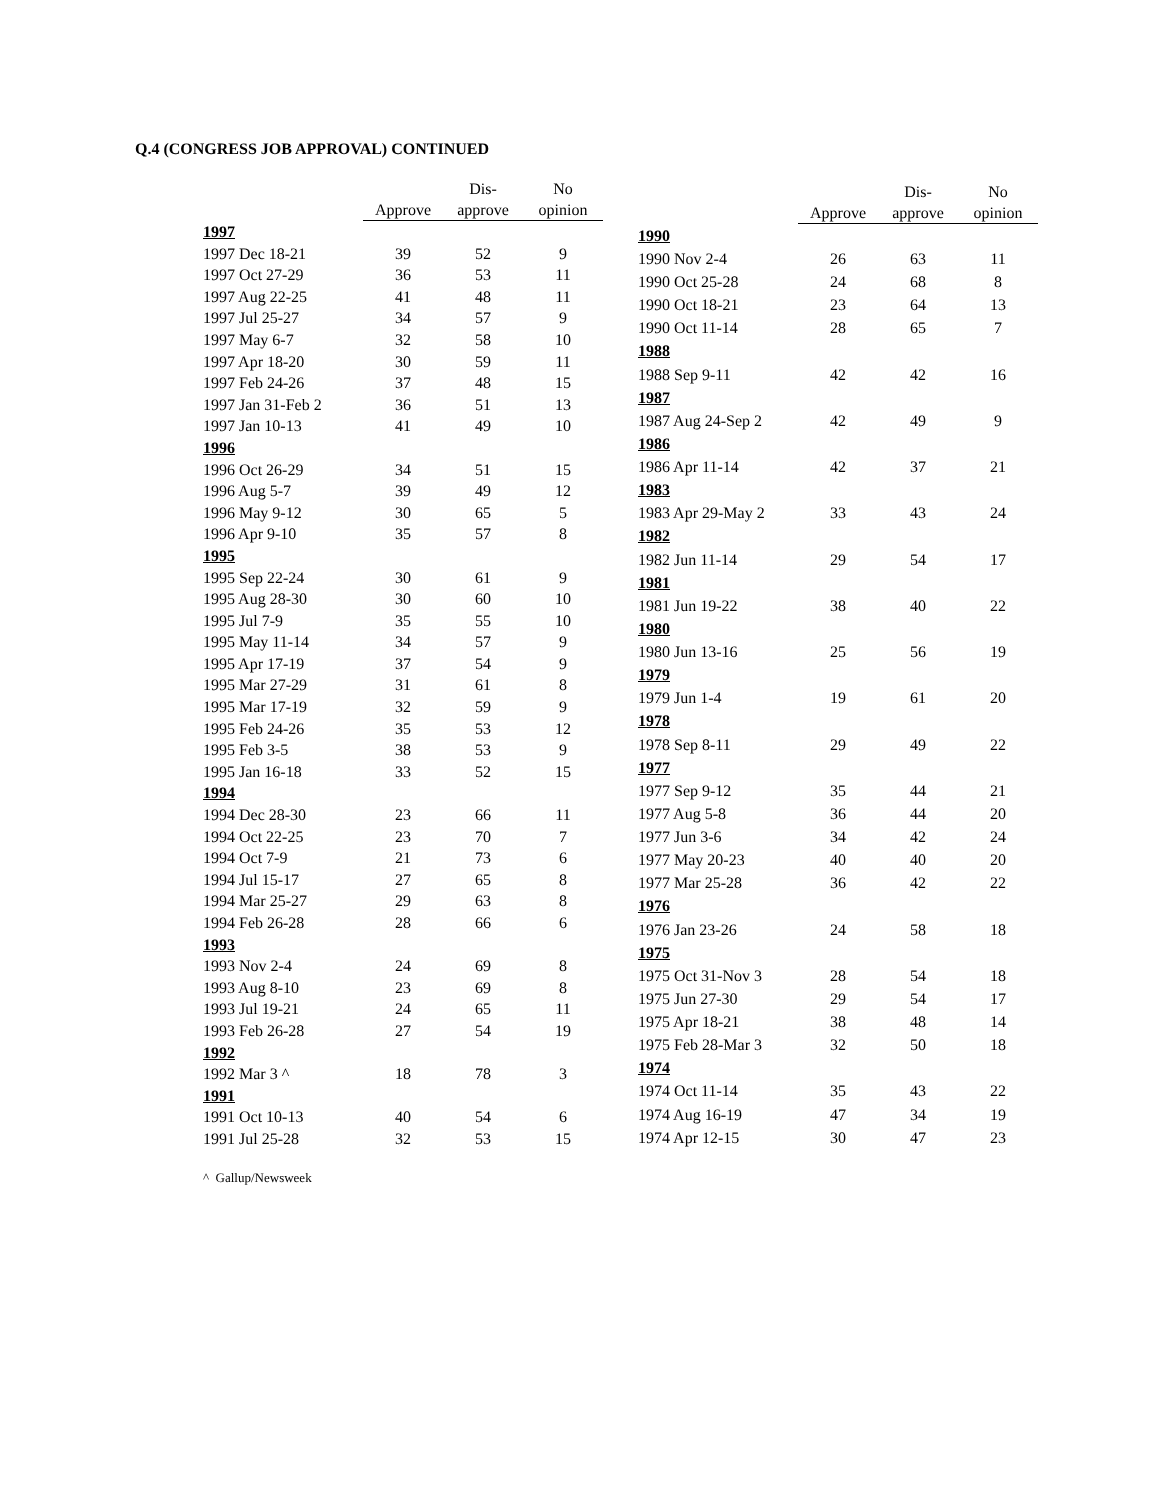Q.4 (CONGRESS JOB APPROVAL) CONTINUED
| | Approve | Dis- approve | No opinion |
| --- | --- | --- | --- |
| 1997 | | | |
| 1997 Dec 18-21 | 39 | 52 | 9 |
| 1997 Oct 27-29 | 36 | 53 | 11 |
| 1997 Aug 22-25 | 41 | 48 | 11 |
| 1997 Jul 25-27 | 34 | 57 | 9 |
| 1997 May 6-7 | 32 | 58 | 10 |
| 1997 Apr 18-20 | 30 | 59 | 11 |
| 1997 Feb 24-26 | 37 | 48 | 15 |
| 1997 Jan 31-Feb 2 | 36 | 51 | 13 |
| 1997 Jan 10-13 | 41 | 49 | 10 |
| 1996 | | | |
| 1996 Oct 26-29 | 34 | 51 | 15 |
| 1996 Aug 5-7 | 39 | 49 | 12 |
| 1996 May 9-12 | 30 | 65 | 5 |
| 1996 Apr 9-10 | 35 | 57 | 8 |
| 1995 | | | |
| 1995 Sep 22-24 | 30 | 61 | 9 |
| 1995 Aug 28-30 | 30 | 60 | 10 |
| 1995 Jul 7-9 | 35 | 55 | 10 |
| 1995 May 11-14 | 34 | 57 | 9 |
| 1995 Apr 17-19 | 37 | 54 | 9 |
| 1995 Mar 27-29 | 31 | 61 | 8 |
| 1995 Mar 17-19 | 32 | 59 | 9 |
| 1995 Feb 24-26 | 35 | 53 | 12 |
| 1995 Feb 3-5 | 38 | 53 | 9 |
| 1995 Jan 16-18 | 33 | 52 | 15 |
| 1994 | | | |
| 1994 Dec 28-30 | 23 | 66 | 11 |
| 1994 Oct 22-25 | 23 | 70 | 7 |
| 1994 Oct 7-9 | 21 | 73 | 6 |
| 1994 Jul 15-17 | 27 | 65 | 8 |
| 1994 Mar 25-27 | 29 | 63 | 8 |
| 1994 Feb 26-28 | 28 | 66 | 6 |
| 1993 | | | |
| 1993 Nov 2-4 | 24 | 69 | 8 |
| 1993 Aug 8-10 | 23 | 69 | 8 |
| 1993 Jul 19-21 | 24 | 65 | 11 |
| 1993 Feb 26-28 | 27 | 54 | 19 |
| 1992 | | | |
| 1992 Mar 3 ^ | 18 | 78 | 3 |
| 1991 | | | |
| 1991 Oct 10-13 | 40 | 54 | 6 |
| 1991 Jul 25-28 | 32 | 53 | 15 |
| | Approve | Dis- approve | No opinion |
| --- | --- | --- | --- |
| 1990 | | | |
| 1990 Nov 2-4 | 26 | 63 | 11 |
| 1990 Oct 25-28 | 24 | 68 | 8 |
| 1990 Oct 18-21 | 23 | 64 | 13 |
| 1990 Oct 11-14 | 28 | 65 | 7 |
| 1988 | | | |
| 1988 Sep 9-11 | 42 | 42 | 16 |
| 1987 | | | |
| 1987 Aug 24-Sep 2 | 42 | 49 | 9 |
| 1986 | | | |
| 1986 Apr 11-14 | 42 | 37 | 21 |
| 1983 | | | |
| 1983 Apr 29-May 2 | 33 | 43 | 24 |
| 1982 | | | |
| 1982 Jun 11-14 | 29 | 54 | 17 |
| 1981 | | | |
| 1981 Jun 19-22 | 38 | 40 | 22 |
| 1980 | | | |
| 1980 Jun 13-16 | 25 | 56 | 19 |
| 1979 | | | |
| 1979 Jun 1-4 | 19 | 61 | 20 |
| 1978 | | | |
| 1978 Sep 8-11 | 29 | 49 | 22 |
| 1977 | | | |
| 1977 Sep 9-12 | 35 | 44 | 21 |
| 1977 Aug 5-8 | 36 | 44 | 20 |
| 1977 Jun 3-6 | 34 | 42 | 24 |
| 1977 May 20-23 | 40 | 40 | 20 |
| 1977 Mar 25-28 | 36 | 42 | 22 |
| 1976 | | | |
| 1976 Jan 23-26 | 24 | 58 | 18 |
| 1975 | | | |
| 1975 Oct 31-Nov 3 | 28 | 54 | 18 |
| 1975 Jun 27-30 | 29 | 54 | 17 |
| 1975 Apr 18-21 | 38 | 48 | 14 |
| 1975 Feb 28-Mar 3 | 32 | 50 | 18 |
| 1974 | | | |
| 1974 Oct 11-14 | 35 | 43 | 22 |
| 1974 Aug 16-19 | 47 | 34 | 19 |
| 1974 Apr 12-15 | 30 | 47 | 23 |
^ Gallup/Newsweek